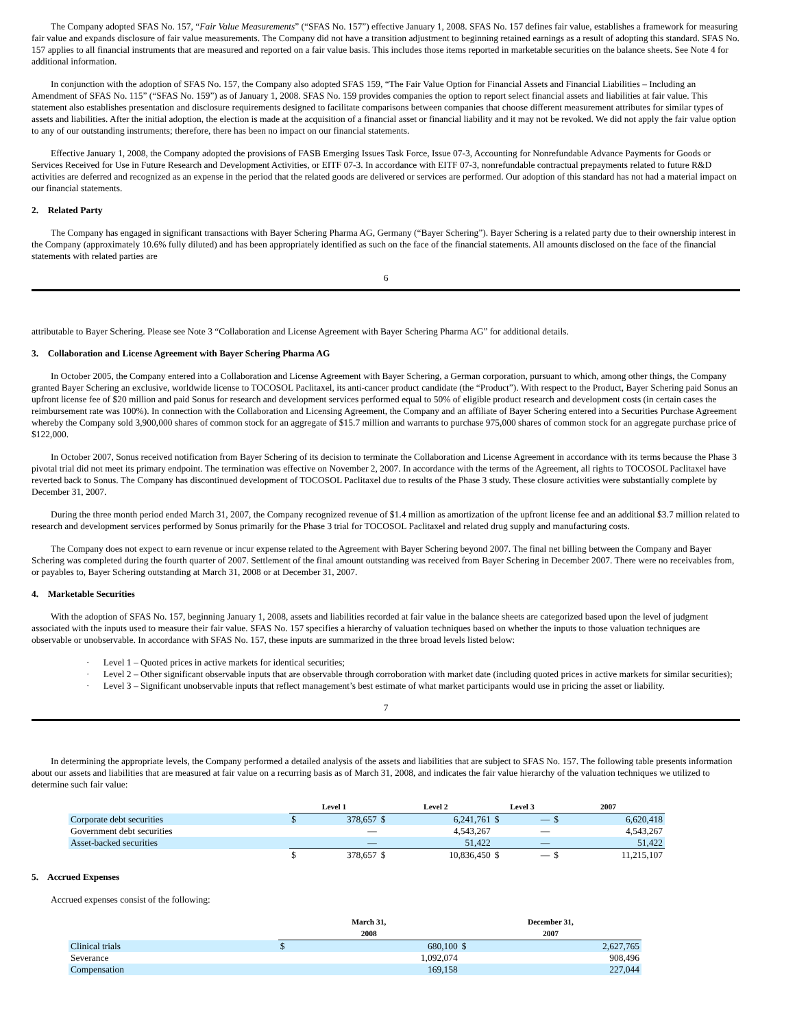The Company adopted SFAS No. 157, “Fair Value Measurements” (“SFAS No. 157”) effective January 1, 2008. SFAS No. 157 defines fair value, establishes a framework for measuring fair value and expands disclosure of fair value measurements. The Company did not have a transition adjustment to beginning retained earnings as a result of adopting this standard. SFAS No. 157 applies to all financial instruments that are measured and reported on a fair value basis. This includes those items reported in marketable securities on the balance sheets. See Note 4 for additional information.
In conjunction with the adoption of SFAS No. 157, the Company also adopted SFAS 159, “The Fair Value Option for Financial Assets and Financial Liabilities – Including an Amendment of SFAS No. 115” (“SFAS No. 159”) as of January 1, 2008. SFAS No. 159 provides companies the option to report select financial assets and liabilities at fair value. This statement also establishes presentation and disclosure requirements designed to facilitate comparisons between companies that choose different measurement attributes for similar types of assets and liabilities. After the initial adoption, the election is made at the acquisition of a financial asset or financial liability and it may not be revoked. We did not apply the fair value option to any of our outstanding instruments; therefore, there has been no impact on our financial statements.
Effective January 1, 2008, the Company adopted the provisions of FASB Emerging Issues Task Force, Issue 07-3, Accounting for Nonrefundable Advance Payments for Goods or Services Received for Use in Future Research and Development Activities, or EITF 07-3. In accordance with EITF 07-3, nonrefundable contractual prepayments related to future R&D activities are deferred and recognized as an expense in the period that the related goods are delivered or services are performed. Our adoption of this standard has not had a material impact on our financial statements.
2. Related Party
The Company has engaged in significant transactions with Bayer Schering Pharma AG, Germany (“Bayer Schering”). Bayer Schering is a related party due to their ownership interest in the Company (approximately 10.6% fully diluted) and has been appropriately identified as such on the face of the financial statements. All amounts disclosed on the face of the financial statements with related parties are
6
attributable to Bayer Schering. Please see Note 3 “Collaboration and License Agreement with Bayer Schering Pharma AG” for additional details.
3. Collaboration and License Agreement with Bayer Schering Pharma AG
In October 2005, the Company entered into a Collaboration and License Agreement with Bayer Schering, a German corporation, pursuant to which, among other things, the Company granted Bayer Schering an exclusive, worldwide license to TOCOSOL Paclitaxel, its anti-cancer product candidate (the “Product”). With respect to the Product, Bayer Schering paid Sonus an upfront license fee of $20 million and paid Sonus for research and development services performed equal to 50% of eligible product research and development costs (in certain cases the reimbursement rate was 100%). In connection with the Collaboration and Licensing Agreement, the Company and an affiliate of Bayer Schering entered into a Securities Purchase Agreement whereby the Company sold 3,900,000 shares of common stock for an aggregate of $15.7 million and warrants to purchase 975,000 shares of common stock for an aggregate purchase price of $122,000.
In October 2007, Sonus received notification from Bayer Schering of its decision to terminate the Collaboration and License Agreement in accordance with its terms because the Phase 3 pivotal trial did not meet its primary endpoint. The termination was effective on November 2, 2007. In accordance with the terms of the Agreement, all rights to TOCOSOL Paclitaxel have reverted back to Sonus. The Company has discontinued development of TOCOSOL Paclitaxel due to results of the Phase 3 study. These closure activities were substantially complete by December 31, 2007.
During the three month period ended March 31, 2007, the Company recognized revenue of $1.4 million as amortization of the upfront license fee and an additional $3.7 million related to research and development services performed by Sonus primarily for the Phase 3 trial for TOCOSOL Paclitaxel and related drug supply and manufacturing costs.
The Company does not expect to earn revenue or incur expense related to the Agreement with Bayer Schering beyond 2007. The final net billing between the Company and Bayer Schering was completed during the fourth quarter of 2007. Settlement of the final amount outstanding was received from Bayer Schering in December 2007. There were no receivables from, or payables to, Bayer Schering outstanding at March 31, 2008 or at December 31, 2007.
4. Marketable Securities
With the adoption of SFAS No. 157, beginning January 1, 2008, assets and liabilities recorded at fair value in the balance sheets are categorized based upon the level of judgment associated with the inputs used to measure their fair value. SFAS No. 157 specifies a hierarchy of valuation techniques based on whether the inputs to those valuation techniques are observable or unobservable. In accordance with SFAS No. 157, these inputs are summarized in the three broad levels listed below:
· Level 1 – Quoted prices in active markets for identical securities;
· Level 2 – Other significant observable inputs that are observable through corroboration with market date (including quoted prices in active markets for similar securities);
· Level 3 – Significant unobservable inputs that reflect management’s best estimate of what market participants would use in pricing the asset or liability.
7
In determining the appropriate levels, the Company performed a detailed analysis of the assets and liabilities that are subject to SFAS No. 157. The following table presents information about our assets and liabilities that are measured at fair value on a recurring basis as of March 31, 2008, and indicates the fair value hierarchy of the valuation techniques we utilized to determine such fair value:
| | Level 1 | | Level 2 | | Level 3 | | 2007 | |
| Corporate debt securities | $ | 378,657 | $ | 6,241,761 | $ | — | $ | 6,620,418 |
| Government debt securities | | — | | 4,543,267 | | — | | 4,543,267 |
| Asset-backed securities | | — | | 51,422 | | — | | 51,422 |
| | $ | 378,657 | $ | 10,836,450 | $ | — | $ | 11,215,107 |
5. Accrued Expenses
Accrued expenses consist of the following:
| | March 31, 2008 | | December 31, 2007 | |
| Clinical trials | $ | 680,100 | $ | 2,627,765 |
| Severance | | 1,092,074 | | 908,496 |
| Compensation | | 169,158 | | 227,044 |